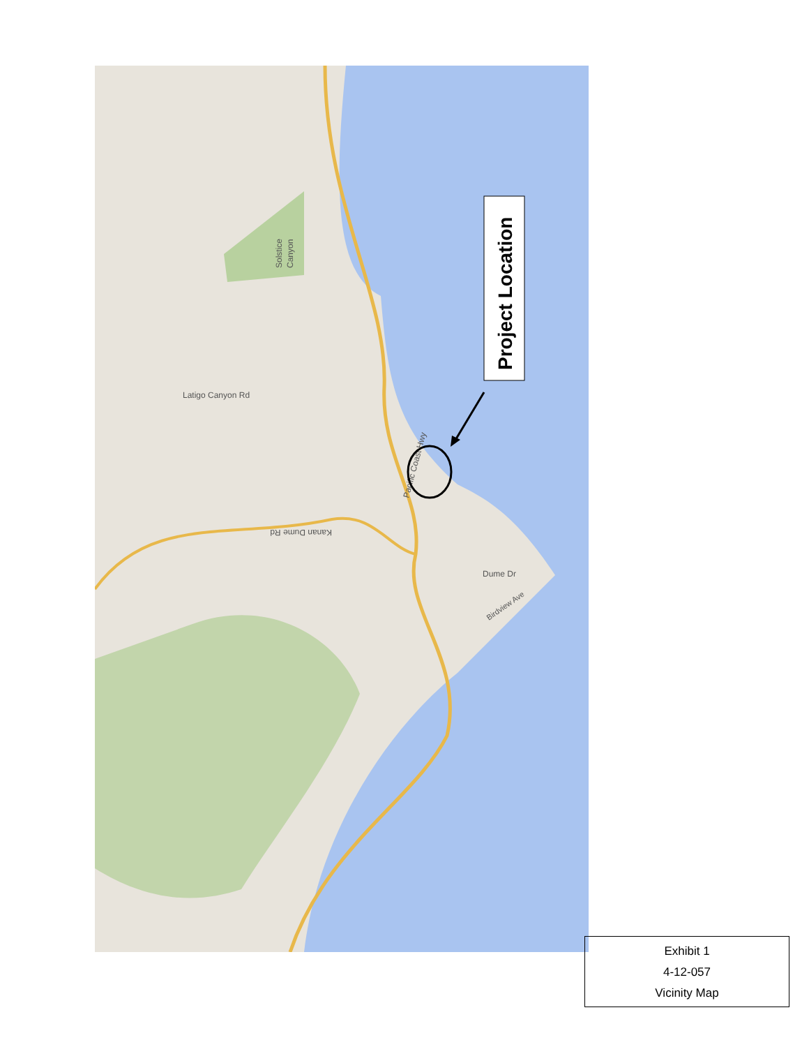Latigo Canyon Rd
Solstice
Canyon
Pacific Coast Hwy
Kanan Dume Rd
Dume Dr
Birdview Ave
Project Location
Exhibit 1
4-12-057
Vicinity Map